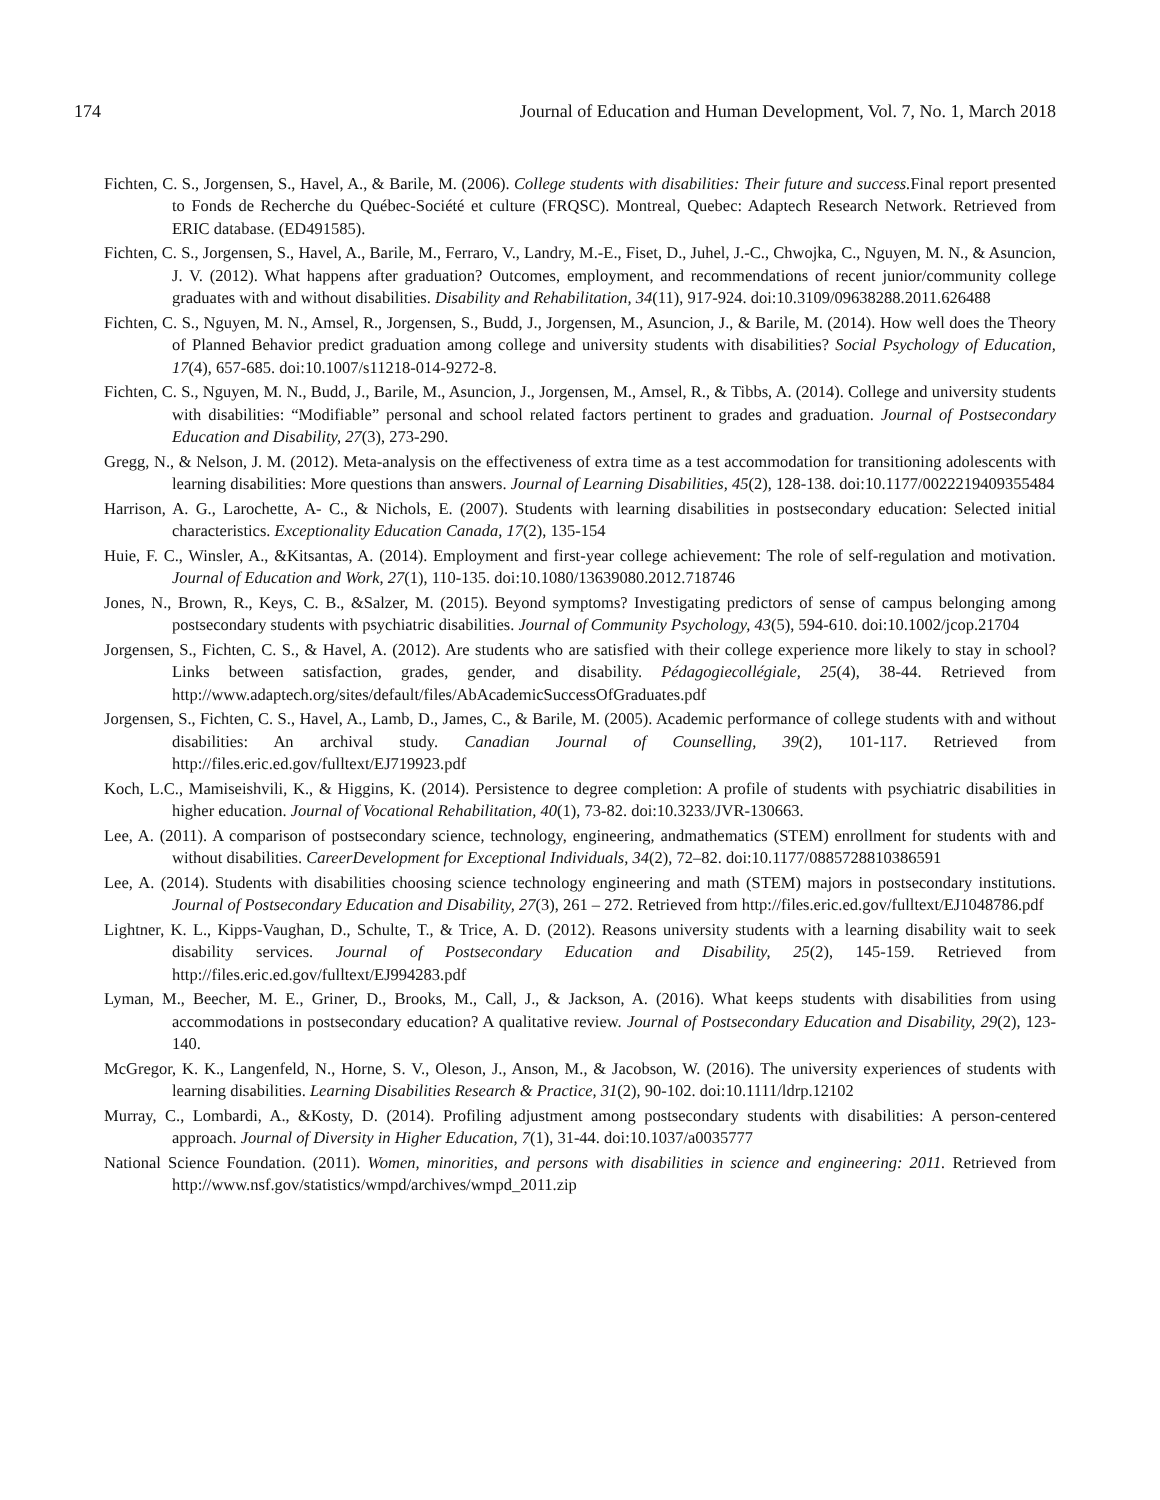174 Journal of Education and Human Development, Vol. 7, No. 1, March 2018
Fichten, C. S., Jorgensen, S., Havel, A., & Barile, M. (2006). College students with disabilities: Their future and success. Final report presented to Fonds de Recherche du Québec-Société et culture (FRQSC). Montreal, Quebec: Adaptech Research Network. Retrieved from ERIC database. (ED491585).
Fichten, C. S., Jorgensen, S., Havel, A., Barile, M., Ferraro, V., Landry, M.-E., Fiset, D., Juhel, J.-C., Chwojka, C., Nguyen, M. N., & Asuncion, J. V. (2012). What happens after graduation? Outcomes, employment, and recommendations of recent junior/community college graduates with and without disabilities. Disability and Rehabilitation, 34(11), 917-924. doi:10.3109/09638288.2011.626488
Fichten, C. S., Nguyen, M. N., Amsel, R., Jorgensen, S., Budd, J., Jorgensen, M., Asuncion, J., & Barile, M. (2014). How well does the Theory of Planned Behavior predict graduation among college and university students with disabilities? Social Psychology of Education, 17(4), 657-685. doi:10.1007/s11218-014-9272-8.
Fichten, C. S., Nguyen, M. N., Budd, J., Barile, M., Asuncion, J., Jorgensen, M., Amsel, R., & Tibbs, A. (2014). College and university students with disabilities: “Modifiable” personal and school related factors pertinent to grades and graduation. Journal of Postsecondary Education and Disability, 27(3), 273-290.
Gregg, N., & Nelson, J. M. (2012). Meta-analysis on the effectiveness of extra time as a test accommodation for transitioning adolescents with learning disabilities: More questions than answers. Journal of Learning Disabilities, 45(2), 128-138. doi:10.1177/0022219409355484
Harrison, A. G., Larochette, A- C., & Nichols, E. (2007). Students with learning disabilities in postsecondary education: Selected initial characteristics. Exceptionality Education Canada, 17(2), 135-154
Huie, F. C., Winsler, A., &Kitsantas, A. (2014). Employment and first-year college achievement: The role of self-regulation and motivation. Journal of Education and Work, 27(1), 110-135. doi:10.1080/13639080.2012.718746
Jones, N., Brown, R., Keys, C. B., &Salzer, M. (2015). Beyond symptoms? Investigating predictors of sense of campus belonging among postsecondary students with psychiatric disabilities. Journal of Community Psychology, 43(5), 594-610. doi:10.1002/jcop.21704
Jorgensen, S., Fichten, C. S., & Havel, A. (2012). Are students who are satisfied with their college experience more likely to stay in school? Links between satisfaction, grades, gender, and disability. Pédagogiecollégiale, 25(4), 38-44. Retrieved from http://www.adaptech.org/sites/default/files/AbAcademicSuccessOfGraduates.pdf
Jorgensen, S., Fichten, C. S., Havel, A., Lamb, D., James, C., & Barile, M. (2005). Academic performance of college students with and without disabilities: An archival study. Canadian Journal of Counselling, 39(2), 101-117. Retrieved from http://files.eric.ed.gov/fulltext/EJ719923.pdf
Koch, L.C., Mamiseishvili, K., & Higgins, K. (2014). Persistence to degree completion: A profile of students with psychiatric disabilities in higher education. Journal of Vocational Rehabilitation, 40(1), 73-82. doi:10.3233/JVR-130663.
Lee, A. (2011). A comparison of postsecondary science, technology, engineering, andmathematics (STEM) enrollment for students with and without disabilities. CareerDevelopment for Exceptional Individuals, 34(2), 72–82. doi:10.1177/0885728810386591
Lee, A. (2014). Students with disabilities choosing science technology engineering and math (STEM) majors in postsecondary institutions. Journal of Postsecondary Education and Disability, 27(3), 261 – 272. Retrieved from http://files.eric.ed.gov/fulltext/EJ1048786.pdf
Lightner, K. L., Kipps-Vaughan, D., Schulte, T., & Trice, A. D. (2012). Reasons university students with a learning disability wait to seek disability services. Journal of Postsecondary Education and Disability, 25(2), 145-159. Retrieved from http://files.eric.ed.gov/fulltext/EJ994283.pdf
Lyman, M., Beecher, M. E., Griner, D., Brooks, M., Call, J., & Jackson, A. (2016). What keeps students with disabilities from using accommodations in postsecondary education? A qualitative review. Journal of Postsecondary Education and Disability, 29(2), 123-140.
McGregor, K. K., Langenfeld, N., Horne, S. V., Oleson, J., Anson, M., & Jacobson, W. (2016). The university experiences of students with learning disabilities. Learning Disabilities Research & Practice, 31(2), 90-102. doi:10.1111/ldrp.12102
Murray, C., Lombardi, A., &Kosty, D. (2014). Profiling adjustment among postsecondary students with disabilities: A person-centered approach. Journal of Diversity in Higher Education, 7(1), 31-44. doi:10.1037/a0035777
National Science Foundation. (2011). Women, minorities, and persons with disabilities in science and engineering: 2011. Retrieved from http://www.nsf.gov/statistics/wmpd/archives/wmpd_2011.zip